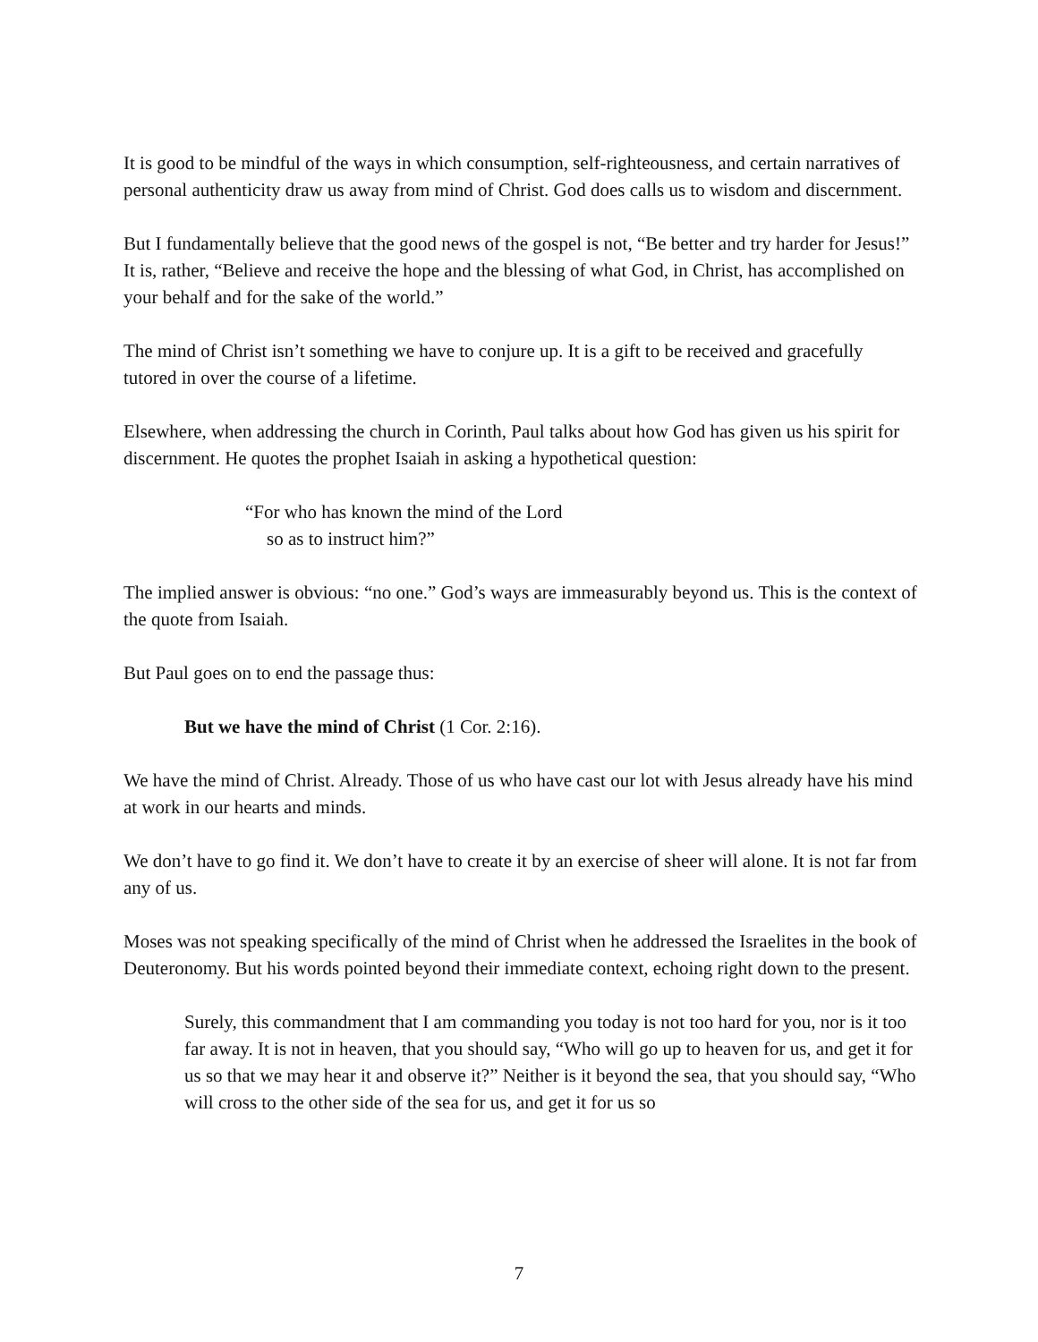It is good to be mindful of the ways in which consumption, self-righteousness, and certain narratives of personal authenticity draw us away from mind of Christ. God does calls us to wisdom and discernment.
But I fundamentally believe that the good news of the gospel is not, “Be better and try harder for Jesus!” It is, rather, “Believe and receive the hope and the blessing of what God, in Christ, has accomplished on your behalf and for the sake of the world.”
The mind of Christ isn’t something we have to conjure up. It is a gift to be received and gracefully tutored in over the course of a lifetime.
Elsewhere, when addressing the church in Corinth, Paul talks about how God has given us his spirit for discernment. He quotes the prophet Isaiah in asking a hypothetical question:
“For who has known the mind of the Lord
so as to instruct him?”
The implied answer is obvious: “no one.” God’s ways are immeasurably beyond us. This is the context of the quote from Isaiah.
But Paul goes on to end the passage thus:
But we have the mind of Christ (1 Cor. 2:16).
We have the mind of Christ. Already. Those of us who have cast our lot with Jesus already have his mind at work in our hearts and minds.
We don’t have to go find it. We don’t have to create it by an exercise of sheer will alone. It is not far from any of us.
Moses was not speaking specifically of the mind of Christ when he addressed the Israelites in the book of Deuteronomy. But his words pointed beyond their immediate context, echoing right down to the present.
Surely, this commandment that I am commanding you today is not too hard for you, nor is it too far away. It is not in heaven, that you should say, “Who will go up to heaven for us, and get it for us so that we may hear it and observe it?” Neither is it beyond the sea, that you should say, “Who will cross to the other side of the sea for us, and get it for us so
7